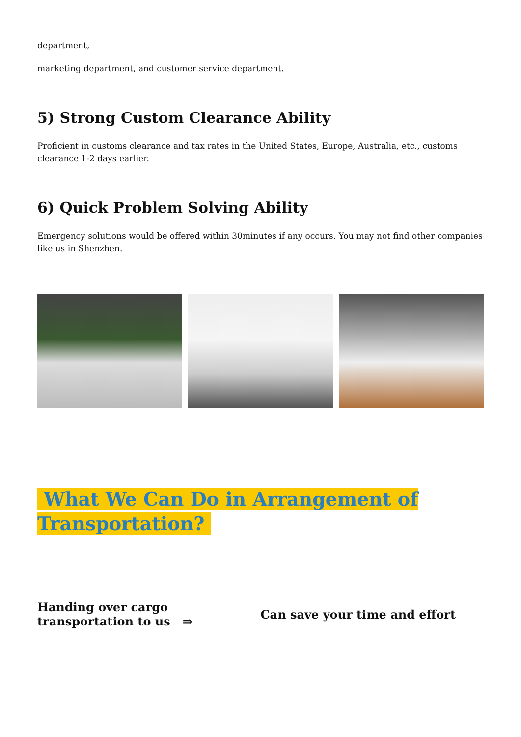department,
marketing department, and customer service department.
5) Strong Custom Clearance Ability
Proficient in customs clearance and tax rates in the United States, Europe, Australia, etc., customs clearance 1-2 days earlier.
6) Quick Problem Solving Ability
Emergency solutions would be offered within 30minutes if any occurs. You may not find other companies like us in Shenzhen.
What We Can Do in Arrangement of
Transportation?
Handing over cargo transportation to us ⇒
Can save your time and effort